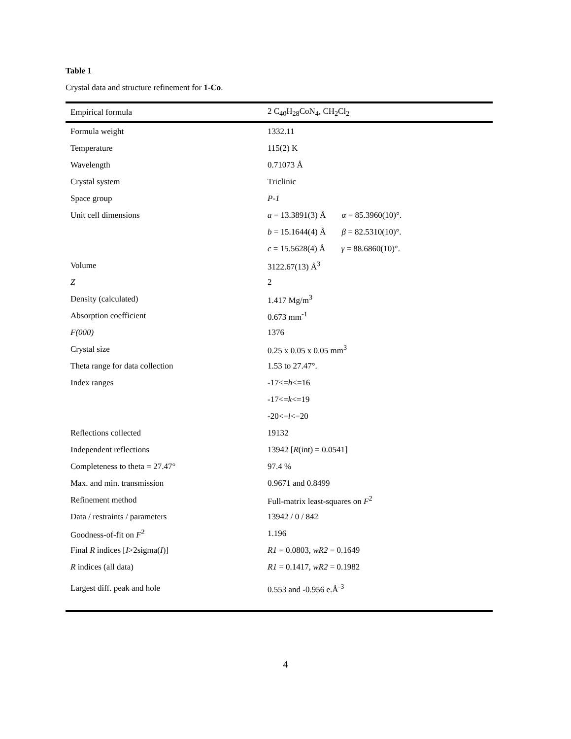Table 1
Crystal data and structure refinement for 1-Co.
| Empirical formula | 2 C<sub>40</sub>H<sub>28</sub>CoN<sub>4</sub>, CH<sub>2</sub>Cl<sub>2</sub> |
| Formula weight | 1332.11 |
| Temperature | 115(2) K |
| Wavelength | 0.71073 Å |
| Crystal system | Triclinic |
| Space group | P-1 |
| Unit cell dimensions | a = 13.3891(3) Å α = 85.3960(10)°. |
| | b = 15.1644(4) Å β = 82.5310(10)°. |
| | c = 15.5628(4) Å γ = 88.6860(10)°. |
| Volume | 3122.67(13) Å<sup>3</sup> |
| Z | 2 |
| Density (calculated) | 1.417 Mg/m<sup>3</sup> |
| Absorption coefficient | 0.673 mm<sup>-1</sup> |
| F(000) | 1376 |
| Crystal size | 0.25 x 0.05 x 0.05 mm<sup>3</sup> |
| Theta range for data collection | 1.53 to 27.47°. |
| Index ranges | -17<= h <=16 |
| | -17<= k <=19 |
| | -20<= l <=20 |
| Reflections collected | 19132 |
| Independent reflections | 13942 [ R (int) = 0.0541] |
| Completeness to theta = 27.47° | 97.4 % |
| Max. and min. transmission | 0.9671 and 0.8499 |
| Refinement method | Full-matrix least-squares on F<sup>2</sup> |
| Data / restraints / parameters | 13942 / 0 / 842 |
| Goodness-of-fit on F<sup>2</sup> | 1.196 |
| Final R indices [ I >2sigma( I )] | R1 = 0.0803, wR2 = 0.1649 |
| R indices (all data) | R1 = 0.1417, wR2 = 0.1982 |
| Largest diff. peak and hole | 0.553 and -0.956 e.Å<sup>-3</sup> |
4